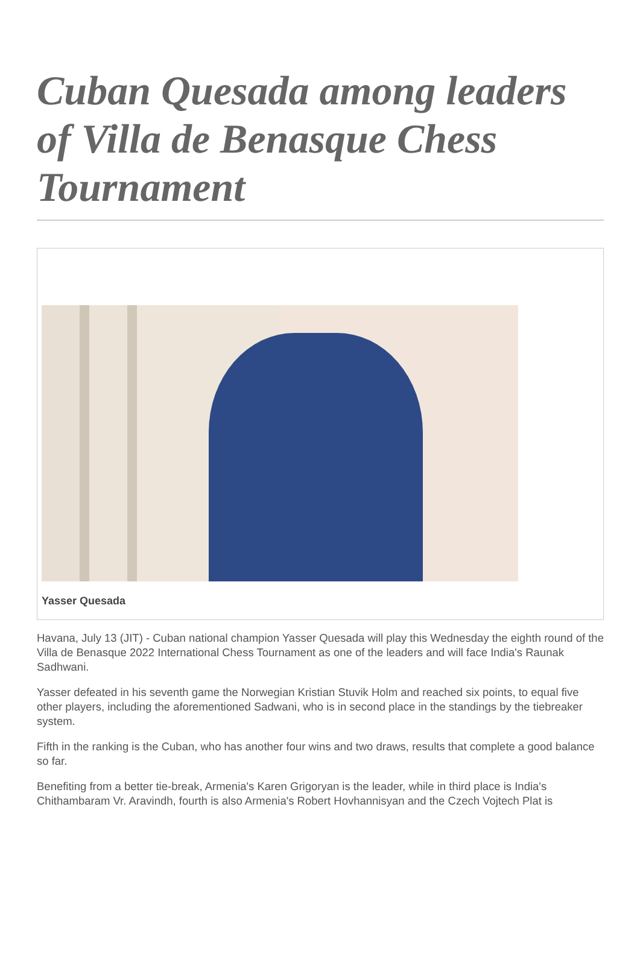Cuban Quesada among leaders of Villa de Benasque Chess Tournament
Yasser Quesada
Havana, July 13 (JIT) - Cuban national champion Yasser Quesada will play this Wednesday the eighth round of the Villa de Benasque 2022 International Chess Tournament as one of the leaders and will face India's Raunak Sadhwani.
Yasser defeated in his seventh game the Norwegian Kristian Stuvik Holm and reached six points, to equal five other players, including the aforementioned Sadwani, who is in second place in the standings by the tiebreaker system.
Fifth in the ranking is the Cuban, who has another four wins and two draws, results that complete a good balance so far.
Benefiting from a better tie-break, Armenia's Karen Grigoryan is the leader, while in third place is India's Chithambaram Vr. Aravindh, fourth is also Armenia's Robert Hovhannisyan and the Czech Vojtech Plat is